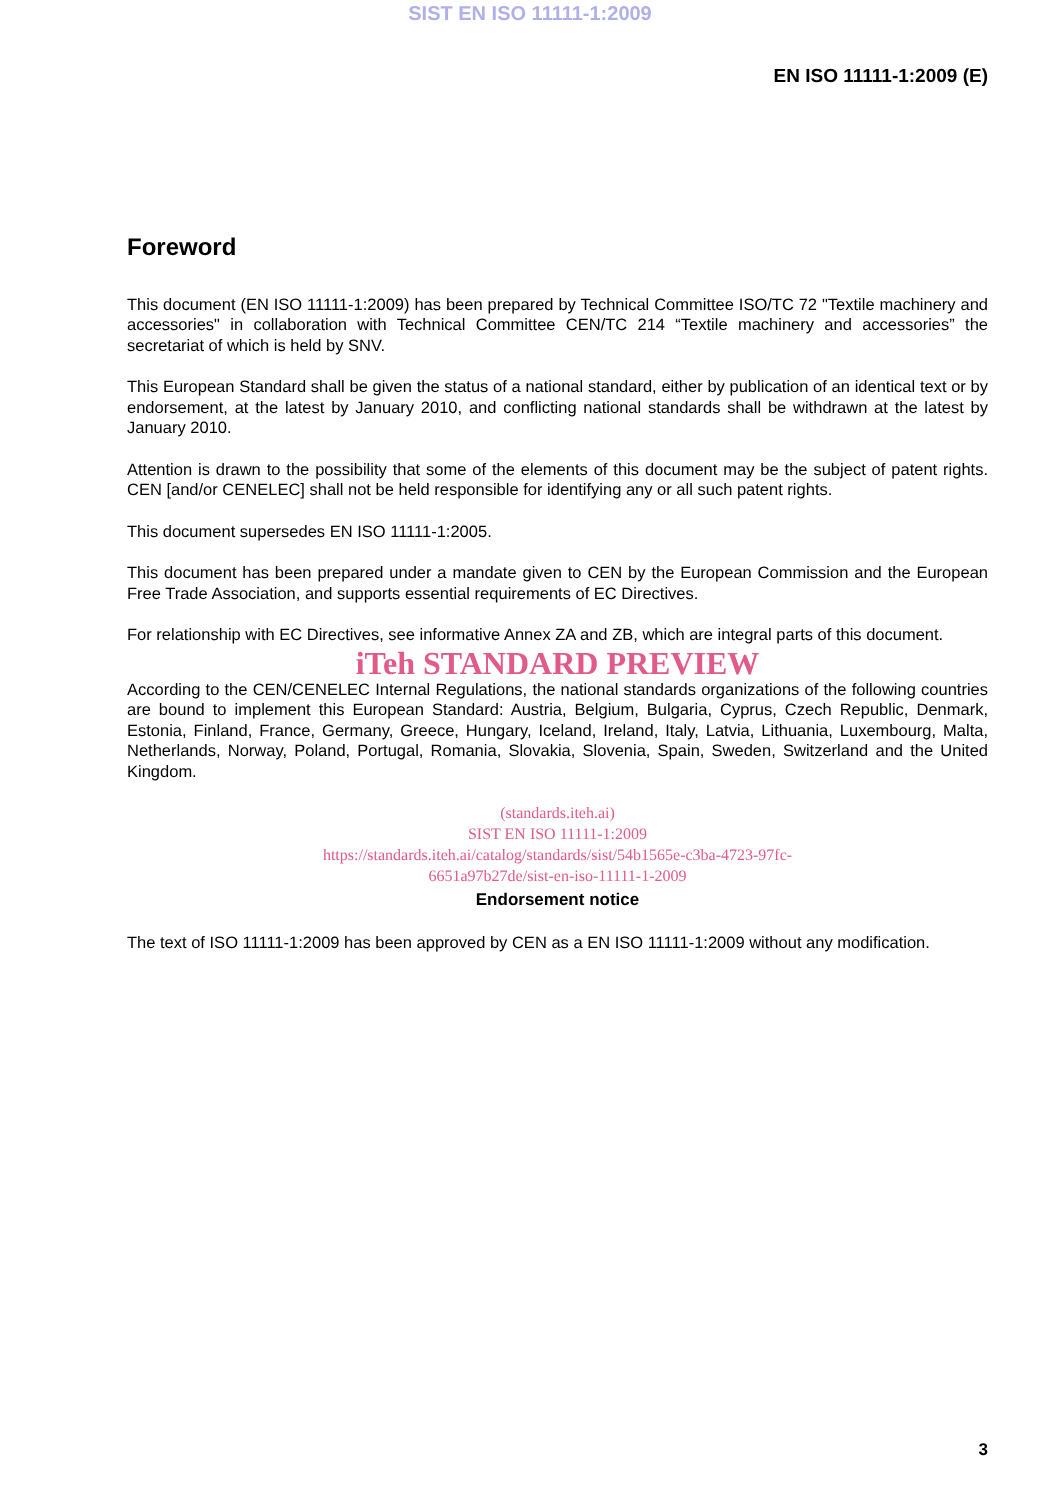SIST EN ISO 11111-1:2009
EN ISO 11111-1:2009 (E)
Foreword
This document (EN ISO 11111-1:2009) has been prepared by Technical Committee ISO/TC 72 "Textile machinery and accessories" in collaboration with Technical Committee CEN/TC 214 “Textile machinery and accessories” the secretariat of which is held by SNV.
This European Standard shall be given the status of a national standard, either by publication of an identical text or by endorsement, at the latest by January 2010, and conflicting national standards shall be withdrawn at the latest by January 2010.
Attention is drawn to the possibility that some of the elements of this document may be the subject of patent rights. CEN [and/or CENELEC] shall not be held responsible for identifying any or all such patent rights.
This document supersedes EN ISO 11111-1:2005.
This document has been prepared under a mandate given to CEN by the European Commission and the European Free Trade Association, and supports essential requirements of EC Directives.
For relationship with EC Directives, see informative Annex ZA and ZB, which are integral parts of this document.
iTeh STANDARD PREVIEW
According to the CEN/CENELEC Internal Regulations, the national standards organizations of the following countries are bound to implement this European Standard: Austria, Belgium, Bulgaria, Cyprus, Czech Republic, Denmark, Estonia, Finland, France, Germany, Greece, Hungary, Iceland, Ireland, Italy, Latvia, Lithuania, Luxembourg, Malta, Netherlands, Norway, Poland, Portugal, Romania, Slovakia, Slovenia, Spain, Sweden, Switzerland and the United Kingdom.
(standards.iteh.ai)
SIST EN ISO 11111-1:2009
https://standards.iteh.ai/catalog/standards/sist/54b1565e-c3ba-4723-97fc-
6651a97b27de/sist-en-iso-11111-1-2009
Endorsement notice
The text of ISO 11111-1:2009 has been approved by CEN as a EN ISO 11111-1:2009 without any modification.
3